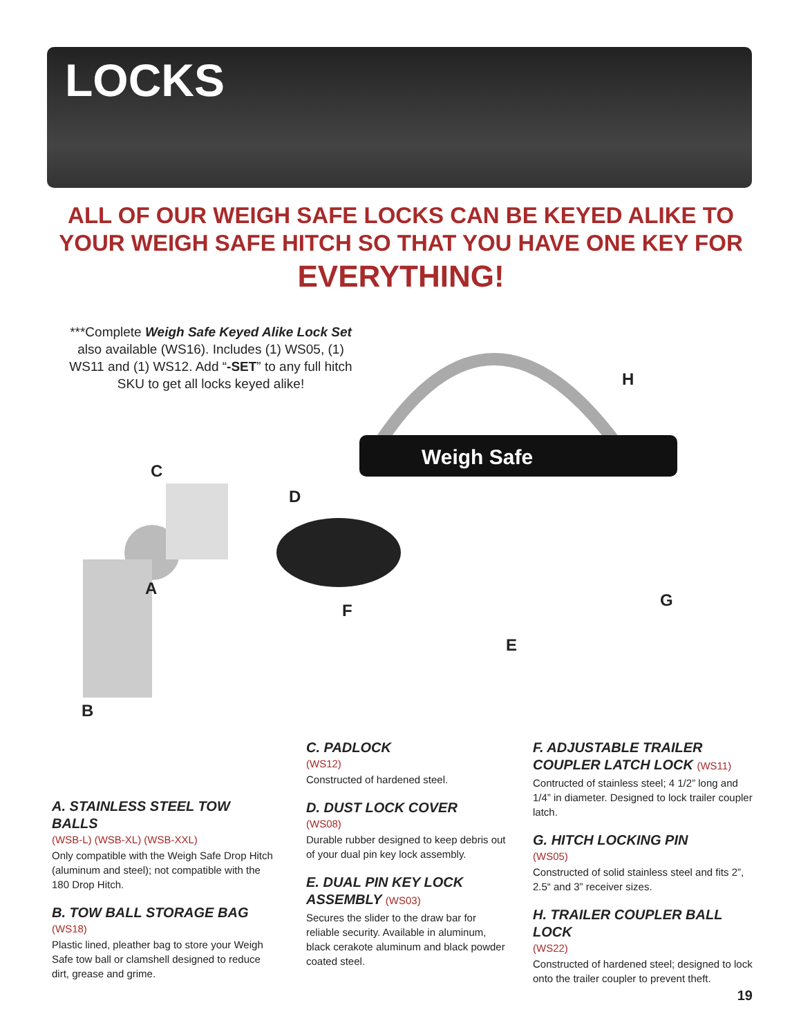LOCKS
ALL OF OUR WEIGH SAFE LOCKS CAN BE KEYED ALIKE TO YOUR WEIGH SAFE HITCH SO THAT YOU HAVE ONE KEY FOR
EVERYTHING!
***Complete Weigh Safe Keyed Alike Lock Set also available (WS16). Includes (1) WS05, (1) WS11 and (1) WS12. Add “-SET” to any full hitch SKU to get all locks keyed alike!
Weigh Safe
H
C
D
A
F
G
E
B
A. STAINLESS STEEL TOW BALLS
(WSB-L) (WSB-XL) (WSB-XXL)
Only compatible with the Weigh Safe Drop Hitch (aluminum and steel); not compatible with the 180 Drop Hitch.
B. TOW BALL STORAGE BAG
(WS18)
Plastic lined, pleather bag to store your Weigh Safe tow ball or clamshell designed to reduce dirt, grease and grime.
C. PADLOCK
(WS12)
Constructed of hardened steel.
D. DUST LOCK COVER
(WS08)
Durable rubber designed to keep debris out of your dual pin key lock assembly.
E. DUAL PIN KEY LOCK ASSEMBLY (WS03)
Secures the slider to the draw bar for reliable security. Available in aluminum, black cerakote aluminum and black powder coated steel.
F. ADJUSTABLE TRAILER COUPLER LATCH LOCK (WS11)
Contructed of stainless steel; 4 1/2” long and 1/4” in diameter. Designed to lock trailer coupler latch.
G. HITCH LOCKING PIN
(WS05)
Constructed of solid stainless steel and fits 2”, 2.5“ and 3” receiver sizes.
H. TRAILER COUPLER BALL LOCK
(WS22)
Constructed of hardened steel; designed to lock onto the trailer coupler to prevent theft.
19